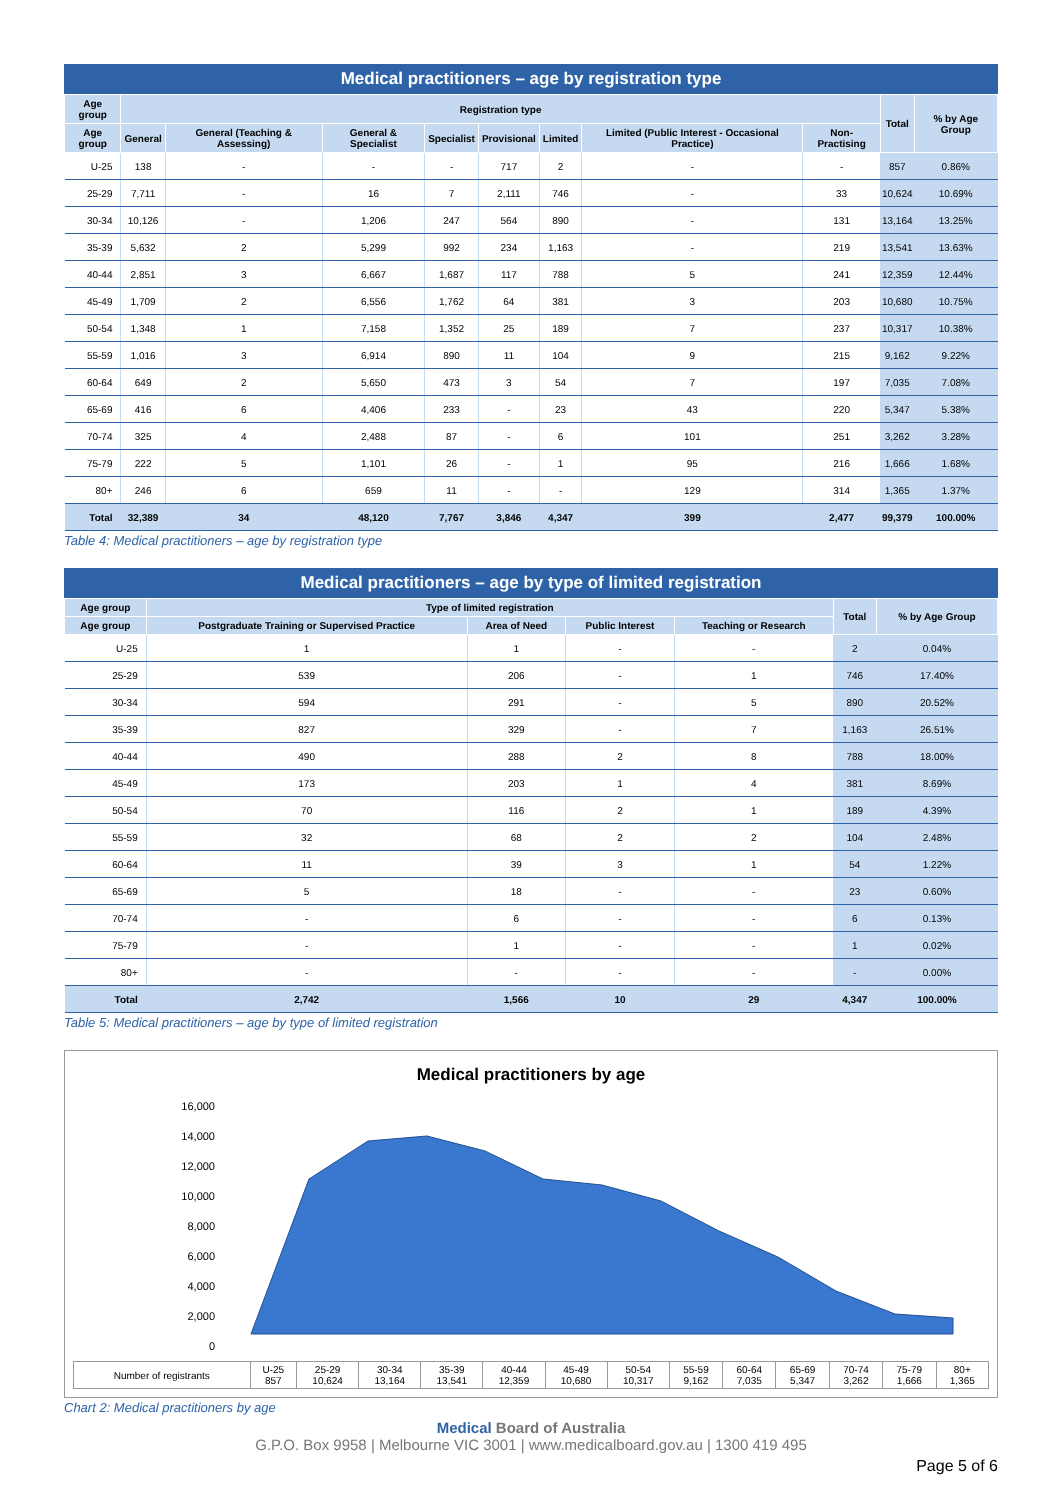Medical practitioners – age by registration type
| Age group | Registration type | | | | | | | | Total | % by Age Group |
| --- | --- | --- | --- | --- | --- | --- | --- | --- | --- | --- |
| Age group | General | General (Teaching & Assessing) | General & Specialist | Specialist | Provisional | Limited | Limited (Public Interest - Occasional Practice) | Non-Practising | | |
| U-25 | 138 | - | - | - | 717 | 2 | - | - | 857 | 0.86% |
| 25-29 | 7,711 | - | 16 | 7 | 2,111 | 746 | - | 33 | 10,624 | 10.69% |
| 30-34 | 10,126 | - | 1,206 | 247 | 564 | 890 | - | 131 | 13,164 | 13.25% |
| 35-39 | 5,632 | 2 | 5,299 | 992 | 234 | 1,163 | - | 219 | 13,541 | 13.63% |
| 40-44 | 2,851 | 3 | 6,667 | 1,687 | 117 | 788 | 5 | 241 | 12,359 | 12.44% |
| 45-49 | 1,709 | 2 | 6,556 | 1,762 | 64 | 381 | 3 | 203 | 10,680 | 10.75% |
| 50-54 | 1,348 | 1 | 7,158 | 1,352 | 25 | 189 | 7 | 237 | 10,317 | 10.38% |
| 55-59 | 1,016 | 3 | 6,914 | 890 | 11 | 104 | 9 | 215 | 9,162 | 9.22% |
| 60-64 | 649 | 2 | 5,650 | 473 | 3 | 54 | 7 | 197 | 7,035 | 7.08% |
| 65-69 | 416 | 6 | 4,406 | 233 | - | 23 | 43 | 220 | 5,347 | 5.38% |
| 70-74 | 325 | 4 | 2,488 | 87 | - | 6 | 101 | 251 | 3,262 | 3.28% |
| 75-79 | 222 | 5 | 1,101 | 26 | - | 1 | 95 | 216 | 1,666 | 1.68% |
| 80+ | 246 | 6 | 659 | 11 | - | - | 129 | 314 | 1,365 | 1.37% |
| Total | 32,389 | 34 | 48,120 | 7,767 | 3,846 | 4,347 | 399 | 2,477 | 99,379 | 100.00% |
Table 4: Medical practitioners – age by registration type
Medical practitioners – age by type of limited registration
| Age group | Type of limited registration | | | | Total | % by Age Group |
| --- | --- | --- | --- | --- | --- | --- |
| Age group | Postgraduate Training or Supervised Practice | Area of Need | Public Interest | Teaching or Research | | |
| U-25 | 1 | 1 | - | - | 2 | 0.04% |
| 25-29 | 539 | 206 | - | 1 | 746 | 17.40% |
| 30-34 | 594 | 291 | - | 5 | 890 | 20.52% |
| 35-39 | 827 | 329 | - | 7 | 1,163 | 26.51% |
| 40-44 | 490 | 288 | 2 | 8 | 788 | 18.00% |
| 45-49 | 173 | 203 | 1 | 4 | 381 | 8.69% |
| 50-54 | 70 | 116 | 2 | 1 | 189 | 4.39% |
| 55-59 | 32 | 68 | 2 | 2 | 104 | 2.48% |
| 60-64 | 11 | 39 | 3 | 1 | 54 | 1.22% |
| 65-69 | 5 | 18 | - | - | 23 | 0.60% |
| 70-74 | - | 6 | - | - | 6 | 0.13% |
| 75-79 | - | 1 | - | - | 1 | 0.02% |
| 80+ | - | - | - | - | - | 0.00% |
| Total | 2,742 | 1,566 | 10 | 29 | 4,347 | 100.00% |
Table 5: Medical practitioners – age by type of limited registration
Medical practitioners by age
16,000
14,000
12,000
10,000
8,000
6,000
4,000
2,000
0
| Number of registrants | U-25 857 | 25-29 10,624 | 30-34 13,164 | 35-39 13,541 | 40-44 12,359 | 45-49 10,680 | 50-54 10,317 | 55-59 9,162 | 60-64 7,035 | 65-69 5,347 | 70-74 3,262 | 75-79 1,666 | 80+ 1,365 |
Chart 2: Medical practitioners by age
Medical Board of Australia
G.P.O. Box 9958 | Melbourne VIC 3001 | www.medicalboard.gov.au | 1300 419 495
Page 5 of 6